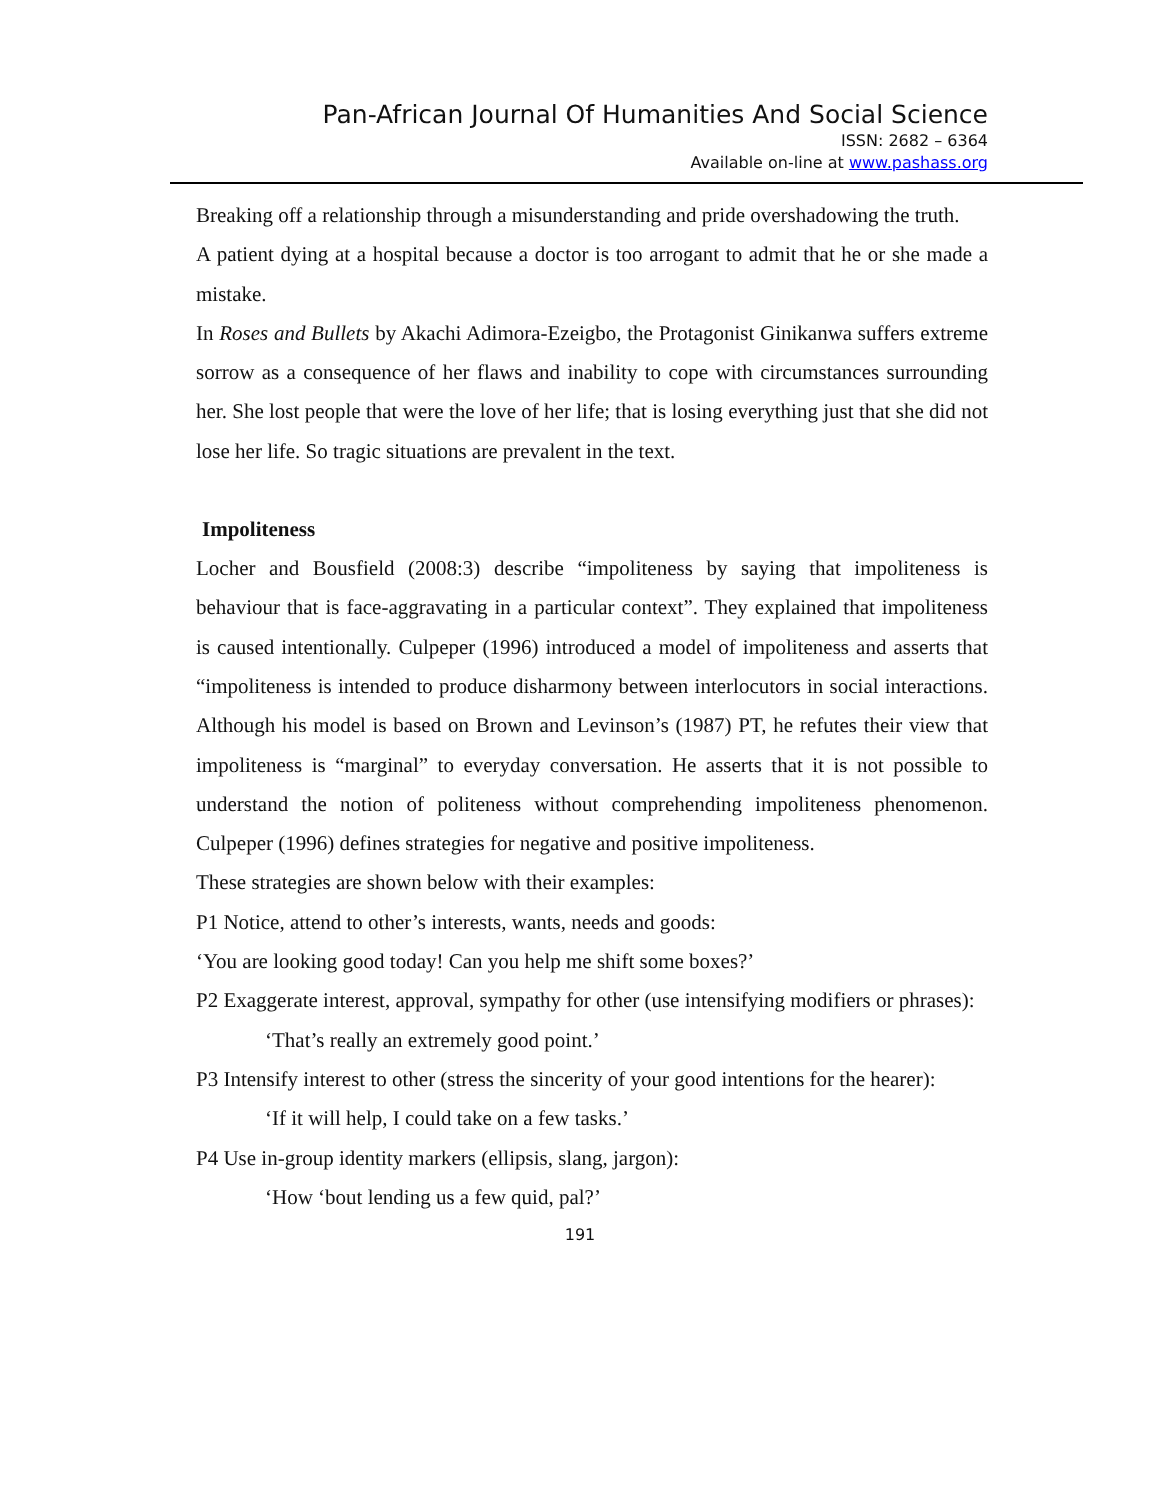Pan-African Journal Of Humanities And Social Science
ISSN: 2682 – 6364
Available on-line at www.pashass.org
Breaking off a relationship through a misunderstanding and pride overshadowing the truth.
A patient dying at a hospital because a doctor is too arrogant to admit that he or she made a mistake.
In Roses and Bullets by Akachi Adimora-Ezeigbo, the Protagonist Ginikanwa suffers extreme sorrow as a consequence of her flaws and inability to cope with circumstances surrounding her. She lost people that were the love of her life; that is losing everything just that she did not lose her life. So tragic situations are prevalent in the text.
Impoliteness
Locher and Bousfield (2008:3) describe “impoliteness by saying that impoliteness is behaviour that is face-aggravating in a particular context”. They explained that impoliteness is caused intentionally. Culpeper (1996) introduced a model of impoliteness and asserts that “impoliteness is intended to produce disharmony between interlocutors in social interactions. Although his model is based on Brown and Levinson’s (1987) PT, he refutes their view that impoliteness is “marginal” to everyday conversation. He asserts that it is not possible to understand the notion of politeness without comprehending impoliteness phenomenon. Culpeper (1996) defines strategies for negative and positive impoliteness.
These strategies are shown below with their examples:
P1 Notice, attend to other’s interests, wants, needs and goods:
‘You are looking good today! Can you help me shift some boxes?’
P2 Exaggerate interest, approval, sympathy for other (use intensifying modifiers or phrases):
‘That’s really an extremely good point.’
P3 Intensify interest to other (stress the sincerity of your good intentions for the hearer):
‘If it will help, I could take on a few tasks.’
P4 Use in-group identity markers (ellipsis, slang, jargon):
‘How ‘bout lending us a few quid, pal?’
191